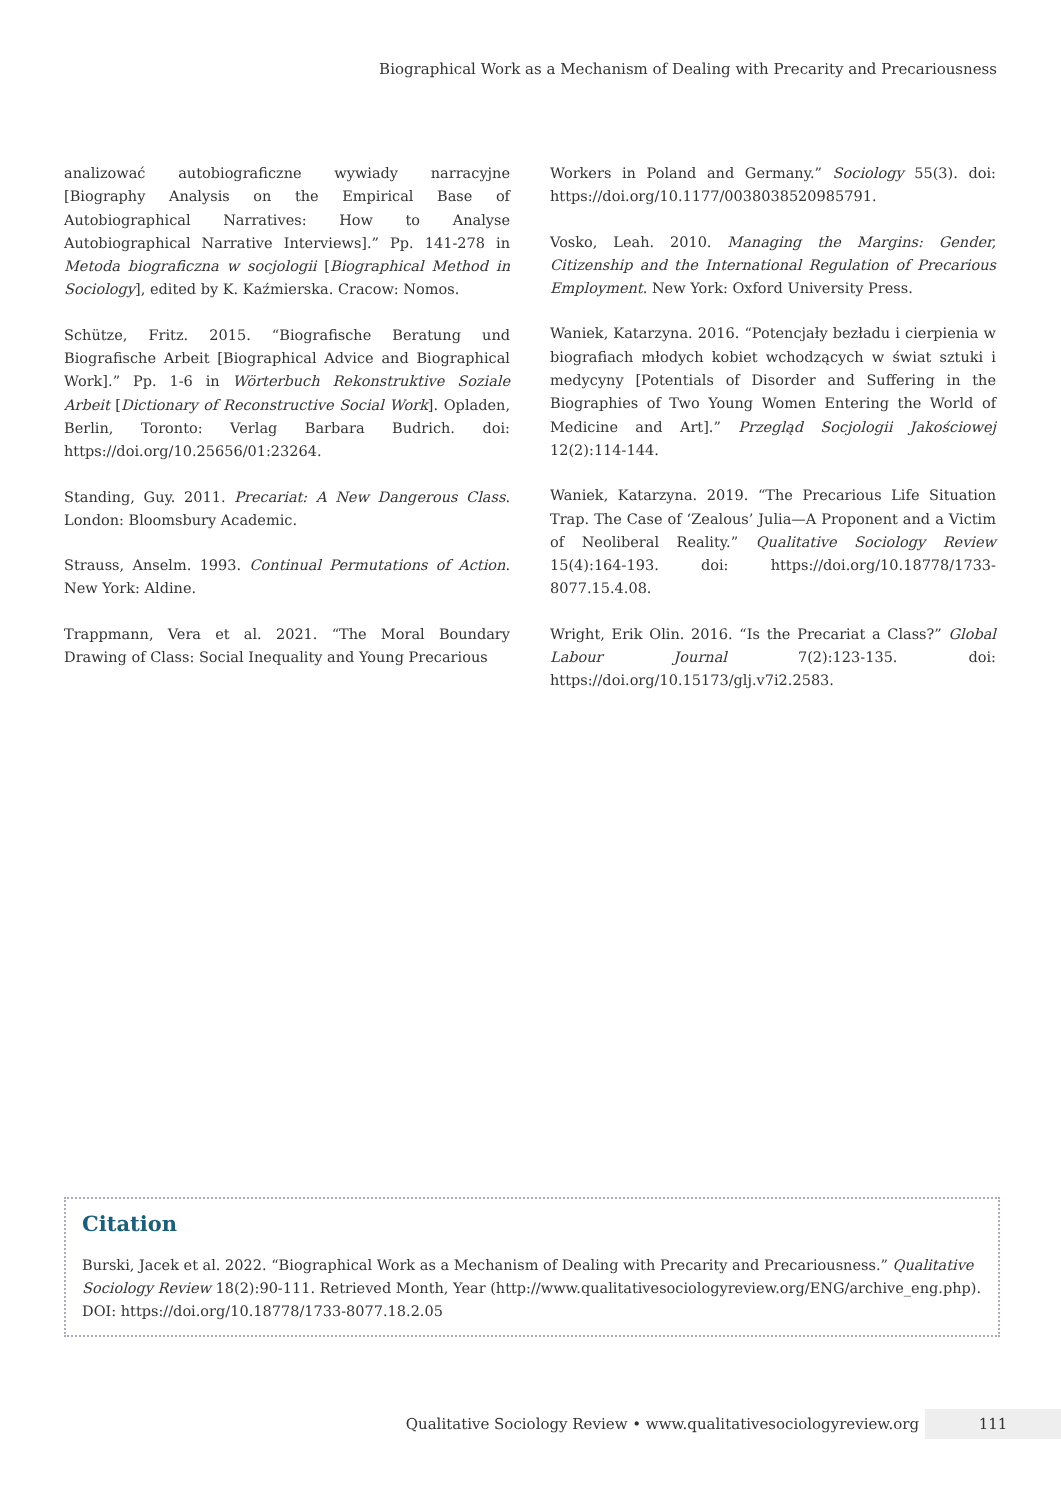Biographical Work as a Mechanism of Dealing with Precarity and Precariousness
analizować autobiograficzne wywiady narracyjne [Biography Analysis on the Empirical Base of Autobiographical Narratives: How to Analyse Autobiographical Narrative Interviews].” Pp. 141-278 in Metoda biograficzna w socjologii [Biographical Method in Sociology], edited by K. Kaźmierska. Cracow: Nomos.
Schütze, Fritz. 2015. “Biografische Beratung und Biografische Arbeit [Biographical Advice and Biographical Work].” Pp. 1-6 in Wörterbuch Rekonstruktive Soziale Arbeit [Dictionary of Reconstructive Social Work]. Opladen, Berlin, Toronto: Verlag Barbara Budrich. doi: https://doi.org/10.25656/01:23264.
Standing, Guy. 2011. Precariat: A New Dangerous Class. London: Bloomsbury Academic.
Strauss, Anselm. 1993. Continual Permutations of Action. New York: Aldine.
Trappmann, Vera et al. 2021. “The Moral Boundary Drawing of Class: Social Inequality and Young Precarious
Workers in Poland and Germany.” Sociology 55(3). doi: https://doi.org/10.1177/0038038520985791.
Vosko, Leah. 2010. Managing the Margins: Gender, Citizenship and the International Regulation of Precarious Employment. New York: Oxford University Press.
Waniek, Katarzyna. 2016. “Potencjały bezładu i cierpienia w biografiach młodych kobiet wchodzących w świat sztuki i medycyny [Potentials of Disorder and Suffering in the Biographies of Two Young Women Entering the World of Medicine and Art].” Przegląd Socjologii Jakościowej 12(2):114-144.
Waniek, Katarzyna. 2019. “The Precarious Life Situation Trap. The Case of ‘Zealous’ Julia—A Proponent and a Victim of Neoliberal Reality.” Qualitative Sociology Review 15(4):164-193. doi: https://doi.org/10.18778/1733-8077.15.4.08.
Wright, Erik Olin. 2016. “Is the Precariat a Class?” Global Labour Journal 7(2):123-135. doi: https://doi.org/10.15173/glj.v7i2.2583.
Citation
Burski, Jacek et al. 2022. “Biographical Work as a Mechanism of Dealing with Precarity and Precariousness.” Qualitative Sociology Review 18(2):90-111. Retrieved Month, Year (http://www.qualitativesociologyreview.org/ENG/archive_eng.php). DOI: https://doi.org/10.18778/1733-8077.18.2.05
Qualitative Sociology Review • www.qualitativesociologyreview.org 111